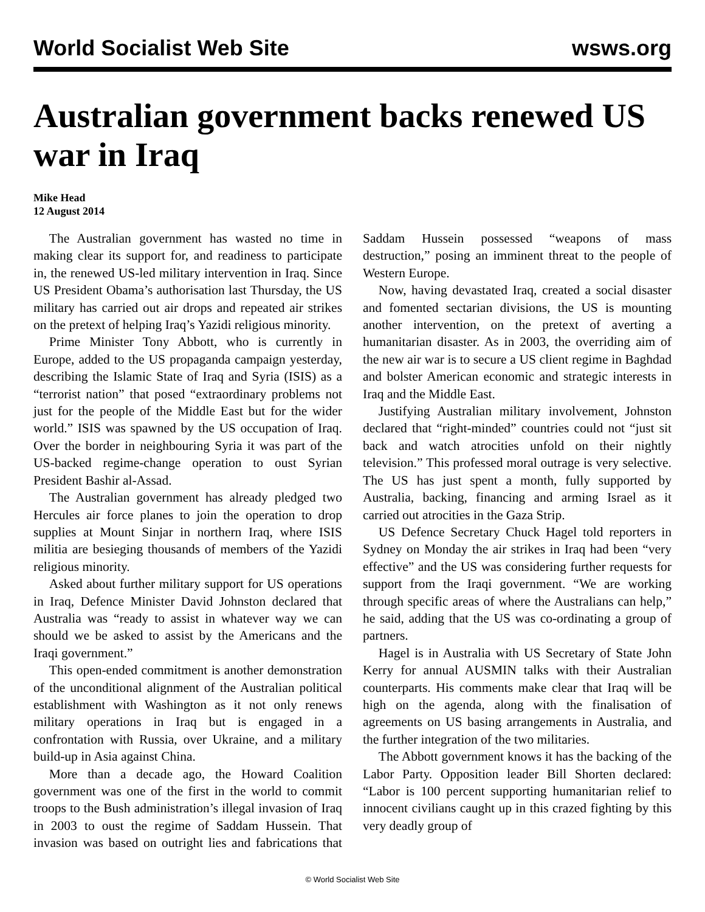World Socialist Web Site wsws.org
Australian government backs renewed US war in Iraq
Mike Head
12 August 2014
The Australian government has wasted no time in making clear its support for, and readiness to participate in, the renewed US-led military intervention in Iraq. Since US President Obama’s authorisation last Thursday, the US military has carried out air drops and repeated air strikes on the pretext of helping Iraq’s Yazidi religious minority.
Prime Minister Tony Abbott, who is currently in Europe, added to the US propaganda campaign yesterday, describing the Islamic State of Iraq and Syria (ISIS) as a “terrorist nation” that posed “extraordinary problems not just for the people of the Middle East but for the wider world.” ISIS was spawned by the US occupation of Iraq. Over the border in neighbouring Syria it was part of the US-backed regime-change operation to oust Syrian President Bashir al-Assad.
The Australian government has already pledged two Hercules air force planes to join the operation to drop supplies at Mount Sinjar in northern Iraq, where ISIS militia are besieging thousands of members of the Yazidi religious minority.
Asked about further military support for US operations in Iraq, Defence Minister David Johnston declared that Australia was “ready to assist in whatever way we can should we be asked to assist by the Americans and the Iraqi government.”
This open-ended commitment is another demonstration of the unconditional alignment of the Australian political establishment with Washington as it not only renews military operations in Iraq but is engaged in a confrontation with Russia, over Ukraine, and a military build-up in Asia against China.
More than a decade ago, the Howard Coalition government was one of the first in the world to commit troops to the Bush administration’s illegal invasion of Iraq in 2003 to oust the regime of Saddam Hussein. That invasion was based on outright lies and fabrications that Saddam Hussein possessed “weapons of mass destruction,” posing an imminent threat to the people of Western Europe.
Now, having devastated Iraq, created a social disaster and fomented sectarian divisions, the US is mounting another intervention, on the pretext of averting a humanitarian disaster. As in 2003, the overriding aim of the new air war is to secure a US client regime in Baghdad and bolster American economic and strategic interests in Iraq and the Middle East.
Justifying Australian military involvement, Johnston declared that “right-minded” countries could not “just sit back and watch atrocities unfold on their nightly television.” This professed moral outrage is very selective. The US has just spent a month, fully supported by Australia, backing, financing and arming Israel as it carried out atrocities in the Gaza Strip.
US Defence Secretary Chuck Hagel told reporters in Sydney on Monday the air strikes in Iraq had been “very effective” and the US was considering further requests for support from the Iraqi government. “We are working through specific areas of where the Australians can help,” he said, adding that the US was co-ordinating a group of partners.
Hagel is in Australia with US Secretary of State John Kerry for annual AUSMIN talks with their Australian counterparts. His comments make clear that Iraq will be high on the agenda, along with the finalisation of agreements on US basing arrangements in Australia, and the further integration of the two militaries.
The Abbott government knows it has the backing of the Labor Party. Opposition leader Bill Shorten declared: “Labor is 100 percent supporting humanitarian relief to innocent civilians caught up in this crazed fighting by this very deadly group of
© World Socialist Web Site